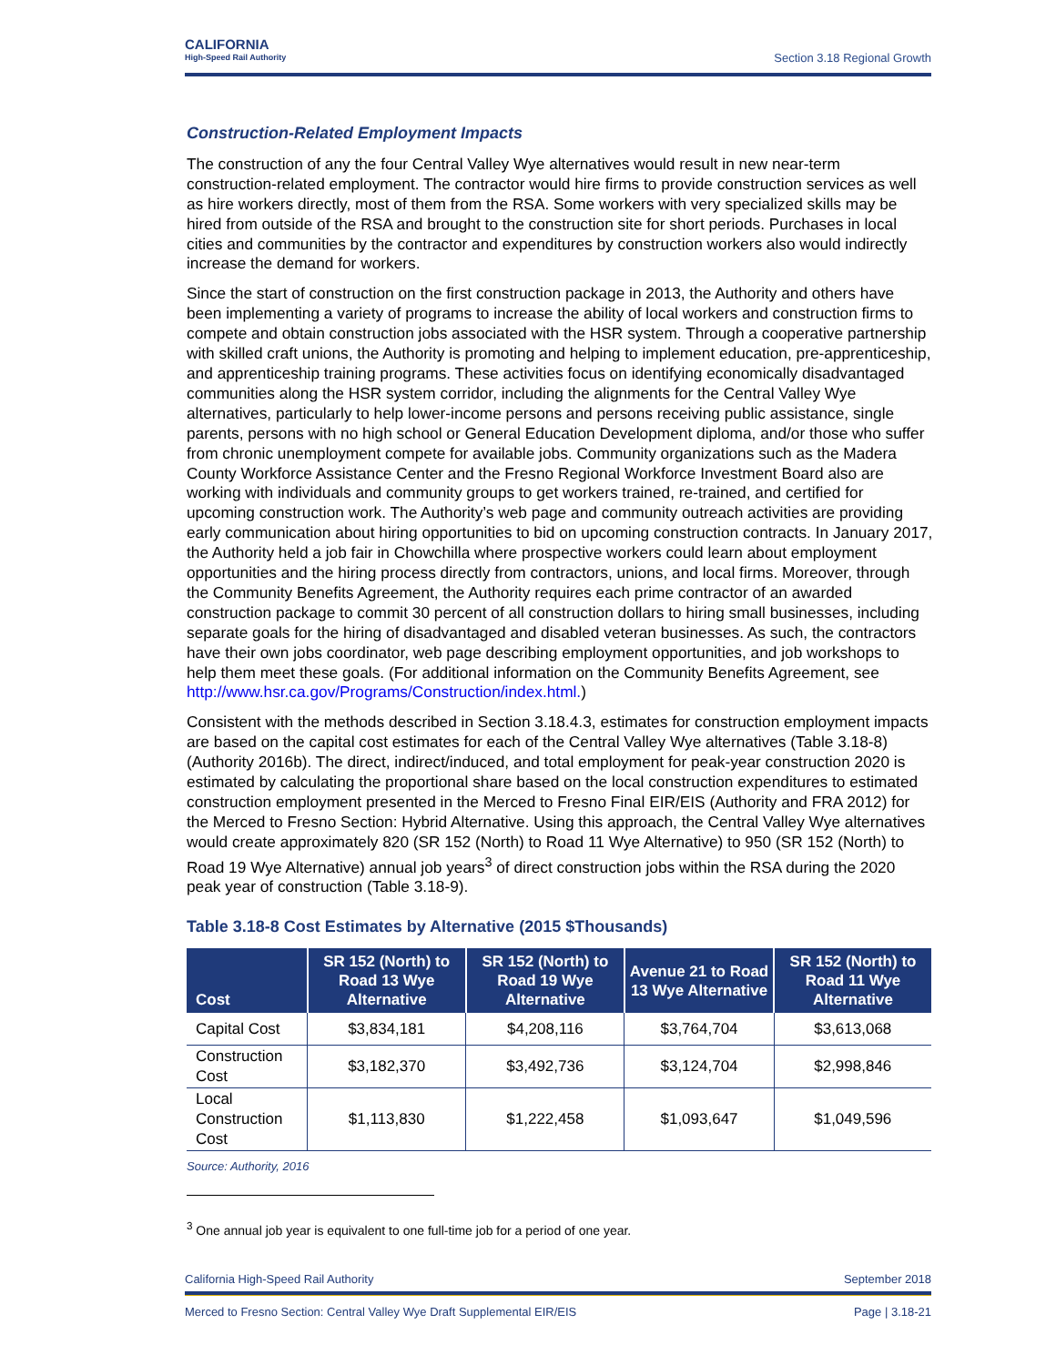CALIFORNIA
High-Speed Rail Authority
Section 3.18 Regional Growth
Construction-Related Employment Impacts
The construction of any the four Central Valley Wye alternatives would result in new near-term construction-related employment. The contractor would hire firms to provide construction services as well as hire workers directly, most of them from the RSA. Some workers with very specialized skills may be hired from outside of the RSA and brought to the construction site for short periods. Purchases in local cities and communities by the contractor and expenditures by construction workers also would indirectly increase the demand for workers.
Since the start of construction on the first construction package in 2013, the Authority and others have been implementing a variety of programs to increase the ability of local workers and construction firms to compete and obtain construction jobs associated with the HSR system. Through a cooperative partnership with skilled craft unions, the Authority is promoting and helping to implement education, pre-apprenticeship, and apprenticeship training programs. These activities focus on identifying economically disadvantaged communities along the HSR system corridor, including the alignments for the Central Valley Wye alternatives, particularly to help lower-income persons and persons receiving public assistance, single parents, persons with no high school or General Education Development diploma, and/or those who suffer from chronic unemployment compete for available jobs. Community organizations such as the Madera County Workforce Assistance Center and the Fresno Regional Workforce Investment Board also are working with individuals and community groups to get workers trained, re-trained, and certified for upcoming construction work. The Authority’s web page and community outreach activities are providing early communication about hiring opportunities to bid on upcoming construction contracts. In January 2017, the Authority held a job fair in Chowchilla where prospective workers could learn about employment opportunities and the hiring process directly from contractors, unions, and local firms. Moreover, through the Community Benefits Agreement, the Authority requires each prime contractor of an awarded construction package to commit 30 percent of all construction dollars to hiring small businesses, including separate goals for the hiring of disadvantaged and disabled veteran businesses. As such, the contractors have their own jobs coordinator, web page describing employment opportunities, and job workshops to help them meet these goals. (For additional information on the Community Benefits Agreement, see http://www.hsr.ca.gov/Programs/Construction/index.html.)
Consistent with the methods described in Section 3.18.4.3, estimates for construction employment impacts are based on the capital cost estimates for each of the Central Valley Wye alternatives (Table 3.18-8) (Authority 2016b). The direct, indirect/induced, and total employment for peak-year construction 2020 is estimated by calculating the proportional share based on the local construction expenditures to estimated construction employment presented in the Merced to Fresno Final EIR/EIS (Authority and FRA 2012) for the Merced to Fresno Section: Hybrid Alternative. Using this approach, the Central Valley Wye alternatives would create approximately 820 (SR 152 (North) to Road 11 Wye Alternative) to 950 (SR 152 (North) to Road 19 Wye Alternative) annual job years<sup>3</sup> of direct construction jobs within the RSA during the 2020 peak year of construction (Table 3.18-9).
Table 3.18-8 Cost Estimates by Alternative (2015 $Thousands)
| Cost | SR 152 (North) to Road 13 Wye Alternative | SR 152 (North) to Road 19 Wye Alternative | Avenue 21 to Road 13 Wye Alternative | SR 152 (North) to Road 11 Wye Alternative |
| --- | --- | --- | --- | --- |
| Capital Cost | $3,834,181 | $4,208,116 | $3,764,704 | $3,613,068 |
| Construction Cost | $3,182,370 | $3,492,736 | $3,124,704 | $2,998,846 |
| Local Construction Cost | $1,113,830 | $1,222,458 | $1,093,647 | $1,049,596 |
Source: Authority, 2016
<sup>3</sup> One annual job year is equivalent to one full-time job for a period of one year.
California High-Speed Rail Authority September 2018
Merced to Fresno Section: Central Valley Wye Draft Supplemental EIR/EIS Page | 3.18-21